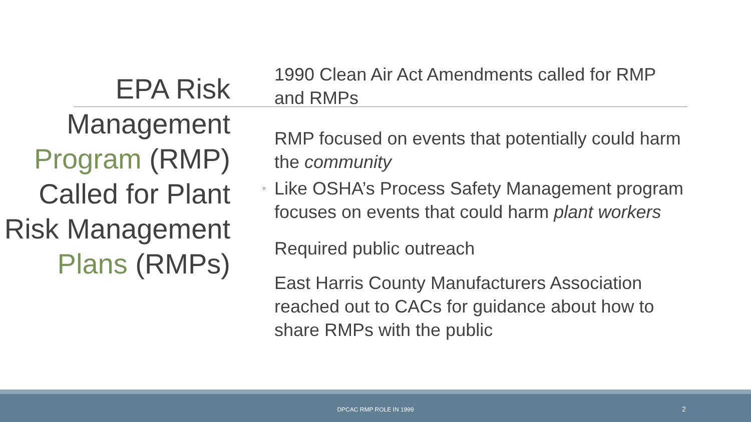EPA Risk Management Program (RMP) Called for Plant Risk Management Plans (RMPs)
1990 Clean Air Act Amendments called for RMP and RMPs
RMP focused on events that potentially could harm the community
◦ Like OSHA’s Process Safety Management program focuses on events that could harm plant workers
Required public outreach
East Harris County Manufacturers Association reached out to CACs for guidance about how to share RMPs with the public
DPCAC RMP ROLE IN 1999 2